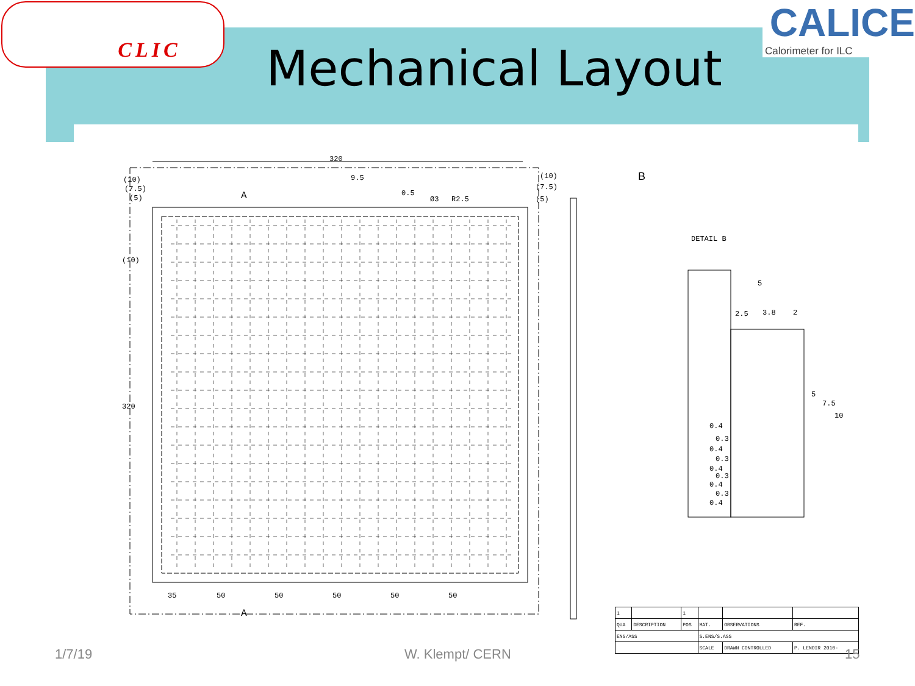CLIC
Mechanical Layout
CALICE
Calorimeter for ILC
320
(10)
320
9.5
0.5
R2.5
Ø3
(10)
(7.5)
(5)
(10)
(7.5)
(5)
35
50
50
50
50
50
A
A
B
DETAIL B
5
2.5
3.8
2
5
7.5
10
0.4
0.3
0.4
0.3
0.4
0.3
0.4
0.3
0.4
| 1 | | 1 | | | |
| QUA | DESCRIPTION | POS | MAT. | OBSERVATIONS | REF. |
| ENS/ASS | | | S.ENS/S.ASS | | |
| | | | SCALE | DRAWN CONTROLLED | P. LENOIR 2010- |
1/7/19 W. Klempt/ CERN 15